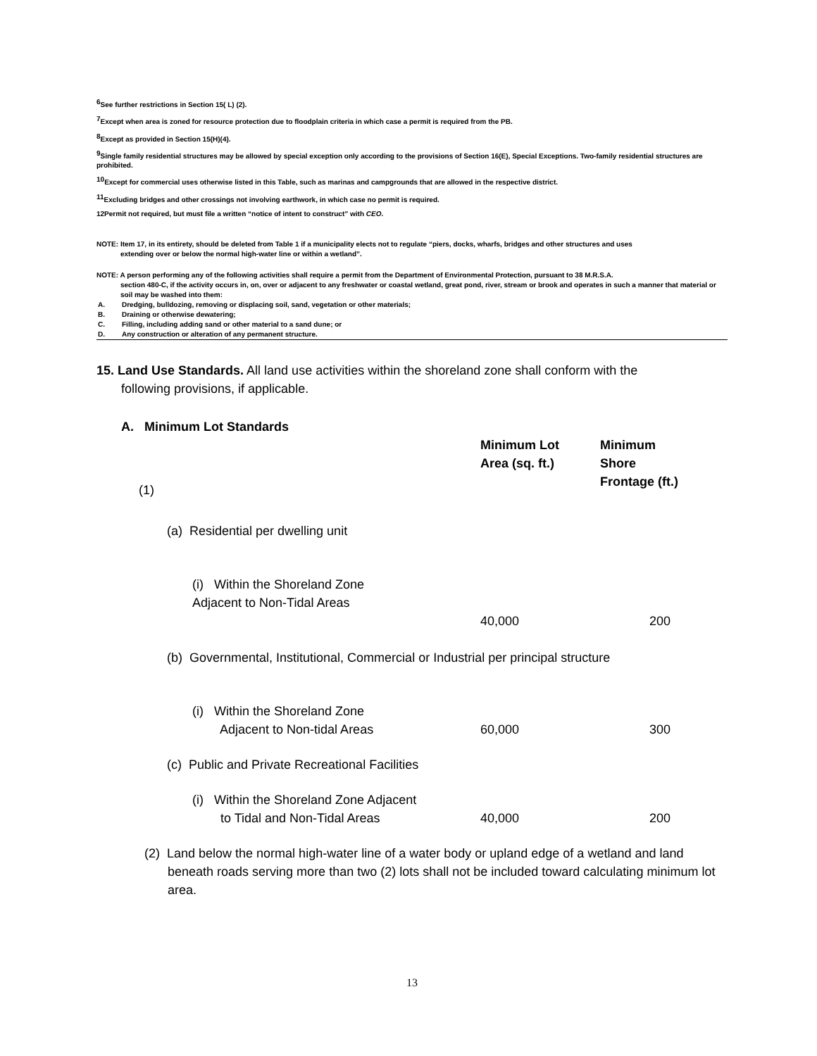<sup>6</sup> See further restrictions in Section 15( L) (2).
<sup>7</sup> Except when area is zoned for resource protection due to floodplain criteria in which case a permit is required from the PB.
<sup>8</sup> Except as provided in Section 15(H)(4).
<sup>9</sup> Single family residential structures may be allowed by special exception only according to the provisions of Section 16(E), Special Exceptions. Two-family residential structures are prohibited.
<sup>10</sup> Except for commercial uses otherwise listed in this Table, such as marinas and campgrounds that are allowed in the respective district.
<sup>11</sup> Excluding bridges and other crossings not involving earthwork, in which case no permit is required.
12Permit not required, but must file a written “notice of intent to construct” with CEO.
NOTE: Item 17, in its entirety, should be deleted from Table 1 if a municipality elects not to regulate “piers, docks, wharfs, bridges and other structures and uses
extending over or below the normal high-water line or within a wetland”.
NOTE: A person performing any of the following activities shall require a permit from the Department of Environmental Protection, pursuant to 38 M.R.S.A.
section 480-C, if the activity occurs in, on, over or adjacent to any freshwater or coastal wetland, great pond, river, stream or brook and operates in such a manner that material or soil may be washed into them:
A. Dredging, bulldozing, removing or displacing soil, sand, vegetation or other materials;
B. Draining or otherwise dewatering;
C. Filling, including adding sand or other material to a sand dune; or
D. Any construction or alteration of any permanent structure.
15. Land Use Standards. All land use activities within the shoreland zone shall conform with the
following provisions, if applicable.
A. Minimum Lot Standards
| (1) | Minimum Lot Area (sq. ft.) | Minimum Shore Frontage (ft.) |
| (a) Residential per dwelling unit | | |
| (i) Within the Shoreland Zone Adjacent to Non-Tidal Areas | 40,000 | 200 |
| (b) Governmental, Institutional, Commercial or Industrial per principal structure | | |
| (i) Within the Shoreland Zone Adjacent to Non-tidal Areas | 60,000 | 300 |
| (c) Public and Private Recreational Facilities | | |
| (i) Within the Shoreland Zone Adjacent to Tidal and Non-Tidal Areas | 40,000 | 200 |
(2) Land below the normal high-water line of a water body or upland edge of a wetland and land beneath roads serving more than two (2) lots shall not be included toward calculating minimum lot area.
13